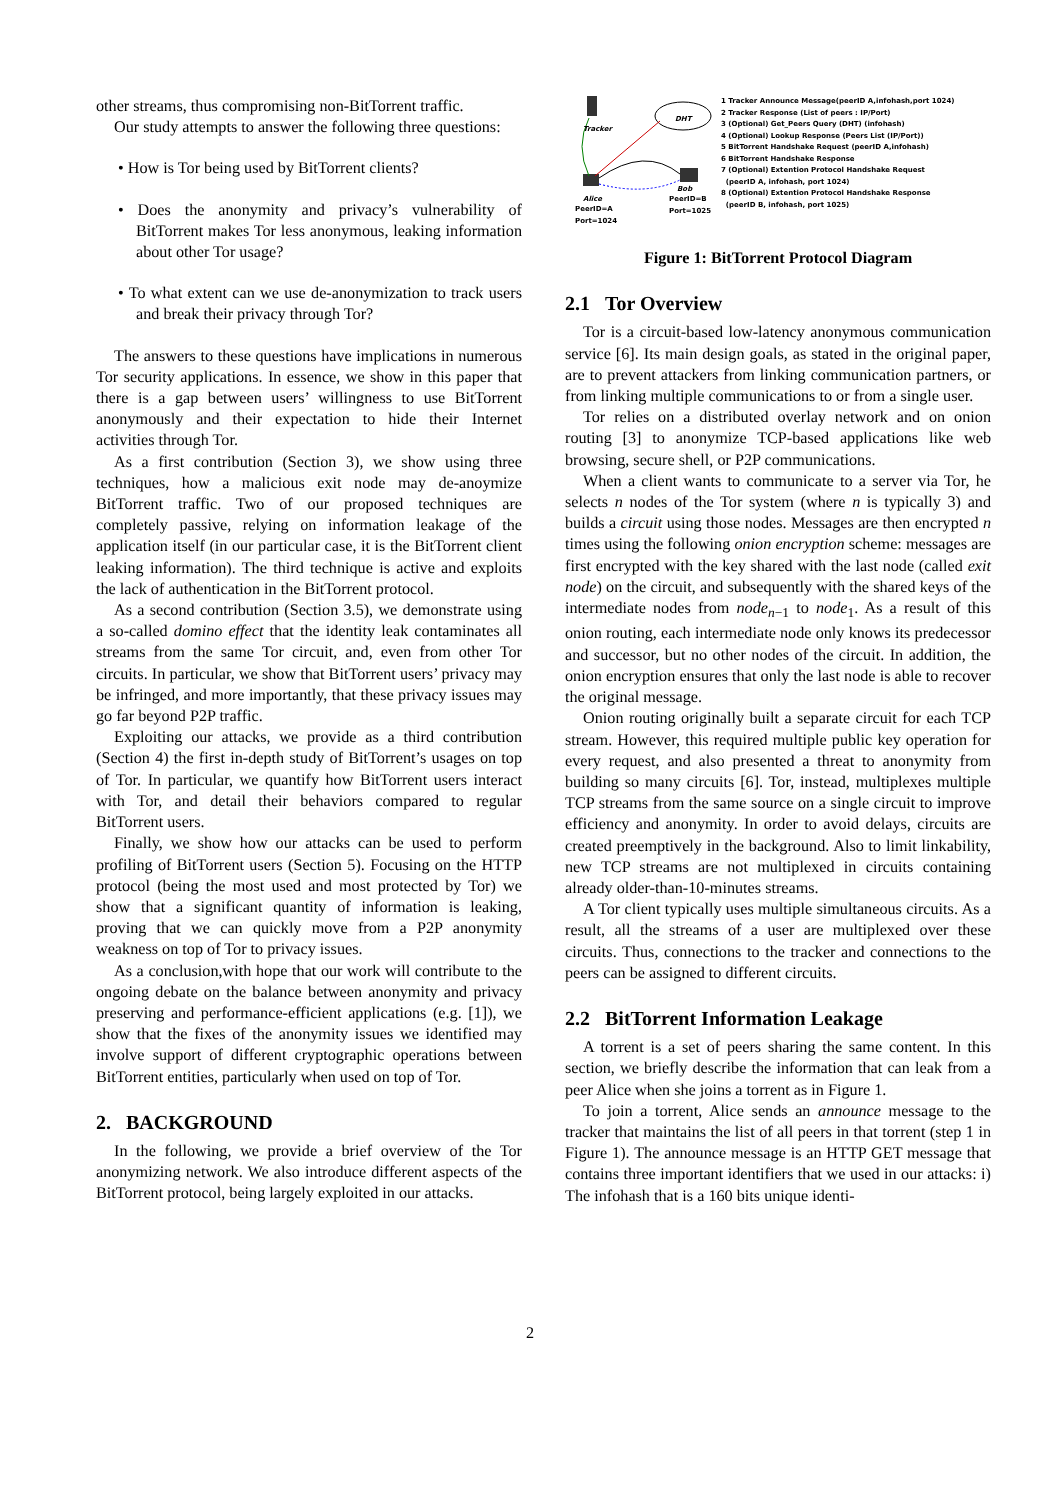other streams, thus compromising non-BitTorrent traffic.
Our study attempts to answer the following three questions:
• How is Tor being used by BitTorrent clients?
• Does the anonymity and privacy’s vulnerability of BitTorrent makes Tor less anonymous, leaking information about other Tor usage?
• To what extent can we use de-anonymization to track users and break their privacy through Tor?
The answers to these questions have implications in numerous Tor security applications. In essence, we show in this paper that there is a gap between users’ willingness to use BitTorrent anonymously and their expectation to hide their Internet activities through Tor.
As a first contribution (Section 3), we show using three techniques, how a malicious exit node may de-anoymize BitTorrent traffic. Two of our proposed techniques are completely passive, relying on information leakage of the application itself (in our particular case, it is the BitTorrent client leaking information). The third technique is active and exploits the lack of authentication in the BitTorrent protocol.
As a second contribution (Section 3.5), we demonstrate using a so-called domino effect that the identity leak contaminates all streams from the same Tor circuit, and, even from other Tor circuits. In particular, we show that BitTorrent users’ privacy may be infringed, and more importantly, that these privacy issues may go far beyond P2P traffic.
Exploiting our attacks, we provide as a third contribution (Section 4) the first in-depth study of BitTorrent’s usages on top of Tor. In particular, we quantify how BitTorrent users interact with Tor, and detail their behaviors compared to regular BitTorrent users.
Finally, we show how our attacks can be used to perform profiling of BitTorrent users (Section 5). Focusing on the HTTP protocol (being the most used and most protected by Tor) we show that a significant quantity of information is leaking, proving that we can quickly move from a P2P anonymity weakness on top of Tor to privacy issues.
As a conclusion,with hope that our work will contribute to the ongoing debate on the balance between anonymity and privacy preserving and performance-efficient applications (e.g. [1]), we show that the fixes of the anonymity issues we identified may involve support of different cryptographic operations between BitTorrent entities, particularly when used on top of Tor.
2. BACKGROUND
In the following, we provide a brief overview of the Tor anonymizing network. We also introduce different aspects of the BitTorrent protocol, being largely exploited in our attacks.
Tracker
DHT
Alice
PeerID=A
Port=1024
Bob
PeerID=B
Port=1025
1 Tracker Announce Message(peerID A,infohash,port 1024)
2 Tracker Response (List of peers : IP/Port)
3 (Optional) Get_Peers Query (DHT) (infohash)
4 (Optional) Lookup Response (Peers List (IP/Port))
5 BitTorrent Handshake Request (peerID A,infohash)
6 BitTorrent Handshake Response
7 (Optional) Extention Protocol Handshake Request
(peerID A, infohash, port 1024)
8 (Optional) Extention Protocol Handshake Response
(peerID B, infohash, port 1025)
Figure 1: BitTorrent Protocol Diagram
2.1 Tor Overview
Tor is a circuit-based low-latency anonymous communication service [6]. Its main design goals, as stated in the original paper, are to prevent attackers from linking communication partners, or from linking multiple communications to or from a single user.
Tor relies on a distributed overlay network and on onion routing [3] to anonymize TCP-based applications like web browsing, secure shell, or P2P communications.
When a client wants to communicate to a server via Tor, he selects n nodes of the Tor system (where n is typically 3) and builds a circuit using those nodes. Messages are then encrypted n times using the following onion encryption scheme: messages are first encrypted with the key shared with the last node (called exit node) on the circuit, and subsequently with the shared keys of the intermediate nodes from node<sub>n−1</sub> to node<sub>1</sub>. As a result of this onion routing, each intermediate node only knows its predecessor and successor, but no other nodes of the circuit. In addition, the onion encryption ensures that only the last node is able to recover the original message.
Onion routing originally built a separate circuit for each TCP stream. However, this required multiple public key operation for every request, and also presented a threat to anonymity from building so many circuits [6]. Tor, instead, multiplexes multiple TCP streams from the same source on a single circuit to improve efficiency and anonymity. In order to avoid delays, circuits are created preemptively in the background. Also to limit linkability, new TCP streams are not multiplexed in circuits containing already older-than-10-minutes streams.
A Tor client typically uses multiple simultaneous circuits. As a result, all the streams of a user are multiplexed over these circuits. Thus, connections to the tracker and connections to the peers can be assigned to different circuits.
2.2 BitTorrent Information Leakage
A torrent is a set of peers sharing the same content. In this section, we briefly describe the information that can leak from a peer Alice when she joins a torrent as in Figure 1.
To join a torrent, Alice sends an announce message to the tracker that maintains the list of all peers in that torrent (step 1 in Figure 1). The announce message is an HTTP GET message that contains three important identifiers that we used in our attacks: i) The infohash that is a 160 bits unique identi-
2